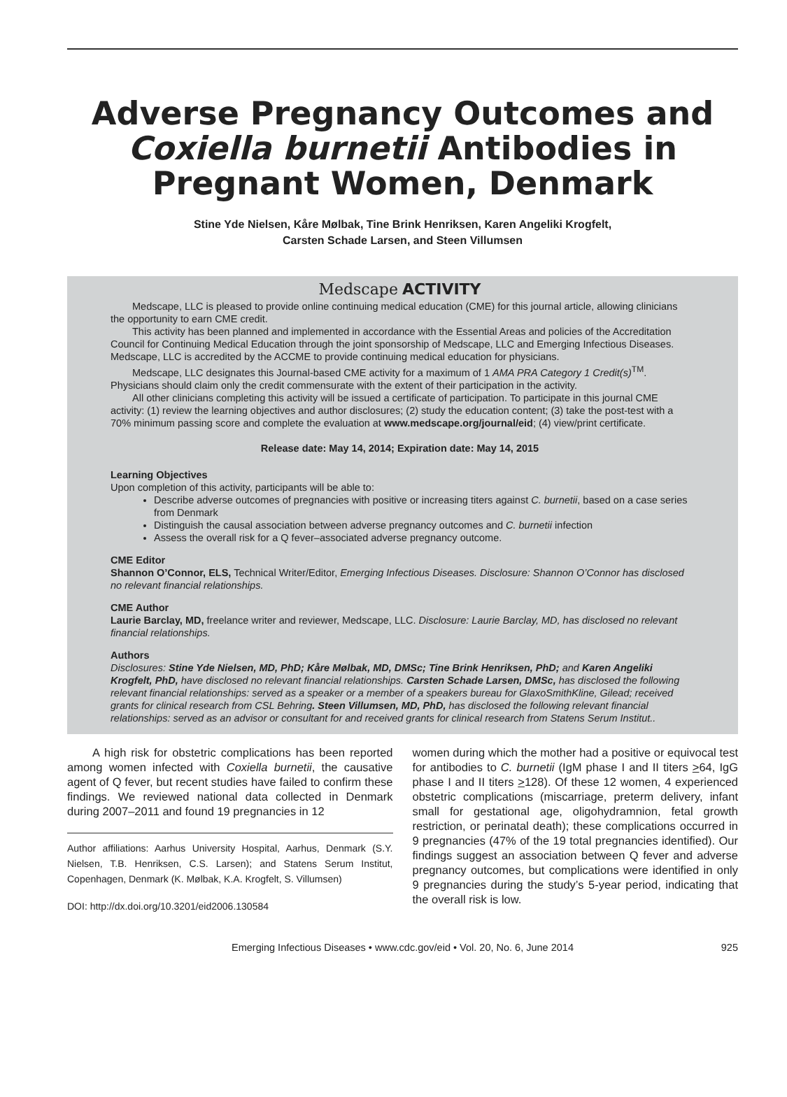Adverse Pregnancy Outcomes and Coxiella burnetii Antibodies in Pregnant Women, Denmark
Stine Yde Nielsen, Kåre Mølbak, Tine Brink Henriksen, Karen Angeliki Krogfelt,
Carsten Schade Larsen, and Steen Villumsen
Medscape ACTIVITY
Medscape, LLC is pleased to provide online continuing medical education (CME) for this journal article, allowing clinicians the opportunity to earn CME credit.
This activity has been planned and implemented in accordance with the Essential Areas and policies of the Accreditation Council for Continuing Medical Education through the joint sponsorship of Medscape, LLC and Emerging Infectious Diseases. Medscape, LLC is accredited by the ACCME to provide continuing medical education for physicians.
Medscape, LLC designates this Journal-based CME activity for a maximum of 1 AMA PRA Category 1 Credit(s)<sup>TM</sup>. Physicians should claim only the credit commensurate with the extent of their participation in the activity.
All other clinicians completing this activity will be issued a certificate of participation. To participate in this journal CME activity: (1) review the learning objectives and author disclosures; (2) study the education content; (3) take the post-test with a 70% minimum passing score and complete the evaluation at www.medscape.org/journal/eid; (4) view/print certificate.
Release date: May 14, 2014; Expiration date: May 14, 2015
Learning Objectives
Upon completion of this activity, participants will be able to:
Describe adverse outcomes of pregnancies with positive or increasing titers against C. burnetii, based on a case series from Denmark
Distinguish the causal association between adverse pregnancy outcomes and C. burnetii infection
Assess the overall risk for a Q fever–associated adverse pregnancy outcome.
CME Editor
Shannon O’Connor, ELS, Technical Writer/Editor, Emerging Infectious Diseases. Disclosure: Shannon O’Connor has disclosed no relevant financial relationships.
CME Author
Laurie Barclay, MD, freelance writer and reviewer, Medscape, LLC. Disclosure: Laurie Barclay, MD, has disclosed no relevant financial relationships.
Authors
Disclosures: Stine Yde Nielsen, MD, PhD; Kåre Mølbak, MD, DMSc; Tine Brink Henriksen, PhD; and Karen Angeliki Krogfelt, PhD, have disclosed no relevant financial relationships. Carsten Schade Larsen, DMSc, has disclosed the following relevant financial relationships: served as a speaker or a member of a speakers bureau for GlaxoSmithKline, Gilead; received grants for clinical research from CSL Behring. Steen Villumsen, MD, PhD, has disclosed the following relevant financial relationships: served as an advisor or consultant for and received grants for clinical research from Statens Serum Institut..
A high risk for obstetric complications has been reported among women infected with Coxiella burnetii, the causative agent of Q fever, but recent studies have failed to confirm these findings. We reviewed national data collected in Denmark during 2007–2011 and found 19 pregnancies in 12
Author affiliations: Aarhus University Hospital, Aarhus, Denmark (S.Y. Nielsen, T.B. Henriksen, C.S. Larsen); and Statens Serum Institut, Copenhagen, Denmark (K. Mølbak, K.A. Krogfelt, S. Villumsen)
DOI: http://dx.doi.org/10.3201/eid2006.130584
women during which the mother had a positive or equivocal test for antibodies to C. burnetii (IgM phase I and II titers >64, IgG phase I and II titers >128). Of these 12 women, 4 experienced obstetric complications (miscarriage, preterm delivery, infant small for gestational age, oligohydramnion, fetal growth restriction, or perinatal death); these complications occurred in 9 pregnancies (47% of the 19 total pregnancies identified). Our findings suggest an association between Q fever and adverse pregnancy outcomes, but complications were identified in only 9 pregnancies during the study’s 5-year period, indicating that the overall risk is low.
Emerging Infectious Diseases • www.cdc.gov/eid • Vol. 20, No. 6, June 2014 925